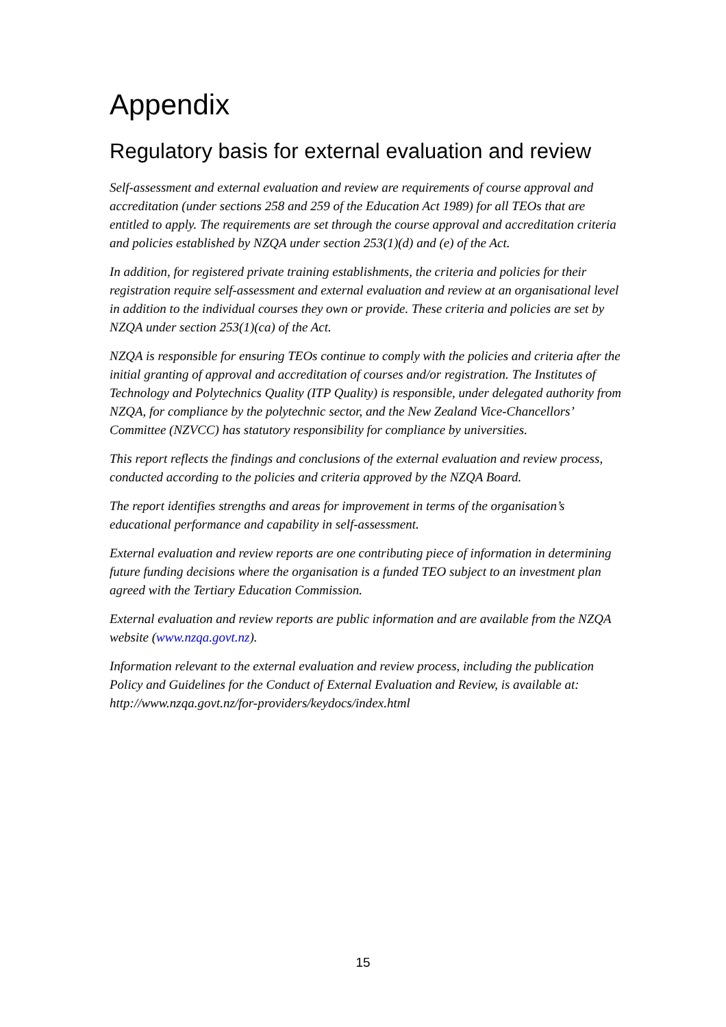Appendix
Regulatory basis for external evaluation and review
Self-assessment and external evaluation and review are requirements of course approval and accreditation (under sections 258 and 259 of the Education Act 1989) for all TEOs that are entitled to apply. The requirements are set through the course approval and accreditation criteria and policies established by NZQA under section 253(1)(d) and (e) of the Act.
In addition, for registered private training establishments, the criteria and policies for their registration require self-assessment and external evaluation and review at an organisational level in addition to the individual courses they own or provide. These criteria and policies are set by NZQA under section 253(1)(ca) of the Act.
NZQA is responsible for ensuring TEOs continue to comply with the policies and criteria after the initial granting of approval and accreditation of courses and/or registration. The Institutes of Technology and Polytechnics Quality (ITP Quality) is responsible, under delegated authority from NZQA, for compliance by the polytechnic sector, and the New Zealand Vice-Chancellors’ Committee (NZVCC) has statutory responsibility for compliance by universities.
This report reflects the findings and conclusions of the external evaluation and review process, conducted according to the policies and criteria approved by the NZQA Board.
The report identifies strengths and areas for improvement in terms of the organisation’s educational performance and capability in self-assessment.
External evaluation and review reports are one contributing piece of information in determining future funding decisions where the organisation is a funded TEO subject to an investment plan agreed with the Tertiary Education Commission.
External evaluation and review reports are public information and are available from the NZQA website (www.nzqa.govt.nz).
Information relevant to the external evaluation and review process, including the publication Policy and Guidelines for the Conduct of External Evaluation and Review, is available at: http://www.nzqa.govt.nz/for-providers/keydocs/index.html
15